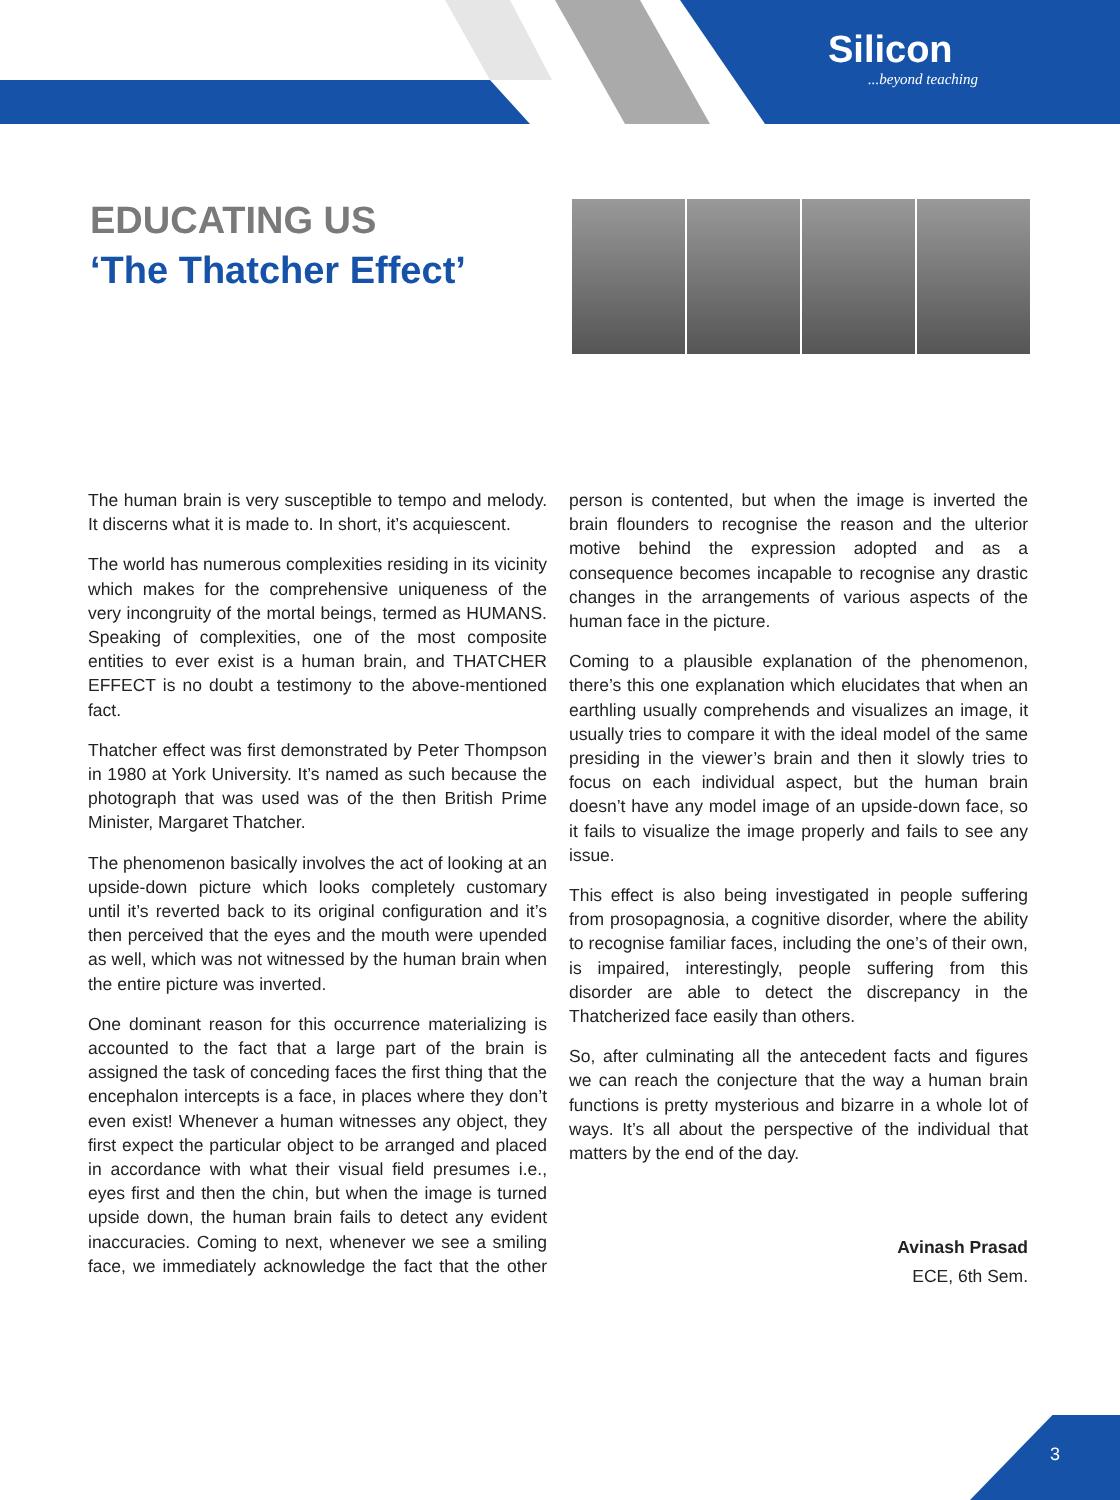Silicon...beyond teaching
EDUCATING US
‘The Thatcher Effect’
The human brain is very susceptible to tempo and melody. It discerns what it is made to. In short, it’s acquiescent.
The world has numerous complexities residing in its vicinity which makes for the comprehensive uniqueness of the very incongruity of the mortal beings, termed as HUMANS. Speaking of complexities, one of the most composite entities to ever exist is a human brain, and THATCHER EFFECT is no doubt a testimony to the above-mentioned fact.
Thatcher effect was first demonstrated by Peter Thompson in 1980 at York University. It’s named as such because the photograph that was used was of the then British Prime Minister, Margaret Thatcher.
The phenomenon basically involves the act of looking at an upside-down picture which looks completely customary until it’s reverted back to its original configuration and it’s then perceived that the eyes and the mouth were upended as well, which was not witnessed by the human brain when the entire picture was inverted.
One dominant reason for this occurrence materializing is accounted to the fact that a large part of the brain is assigned the task of conceding faces the first thing that the encephalon intercepts is a face, in places where they don’t even exist! Whenever a human witnesses any object, they first expect the particular object to be arranged and placed in accordance with what their visual field presumes i.e., eyes first and then the chin, but when the image is turned upside down, the human brain fails to detect any evident inaccuracies. Coming to next, whenever we see a smiling face, we immediately acknowledge the fact that the other person is contented, but when the image is inverted the brain flounders to recognise the reason and the ulterior motive behind the expression adopted and as a consequence becomes incapable to recognise any drastic changes in the arrangements of various aspects of the human face in the picture.
Coming to a plausible explanation of the phenomenon, there’s this one explanation which elucidates that when an earthling usually comprehends and visualizes an image, it usually tries to compare it with the ideal model of the same presiding in the viewer’s brain and then it slowly tries to focus on each individual aspect, but the human brain doesn’t have any model image of an upside-down face, so it fails to visualize the image properly and fails to see any issue.
This effect is also being investigated in people suffering from prosopagnosia, a cognitive disorder, where the ability to recognise familiar faces, including the one’s of their own, is impaired, interestingly, people suffering from this disorder are able to detect the discrepancy in the Thatcherized face easily than others.
So, after culminating all the antecedent facts and figures we can reach the conjecture that the way a human brain functions is pretty mysterious and bizarre in a whole lot of ways. It’s all about the perspective of the individual that matters by the end of the day.
Avinash Prasad
ECE, 6th Sem.
3